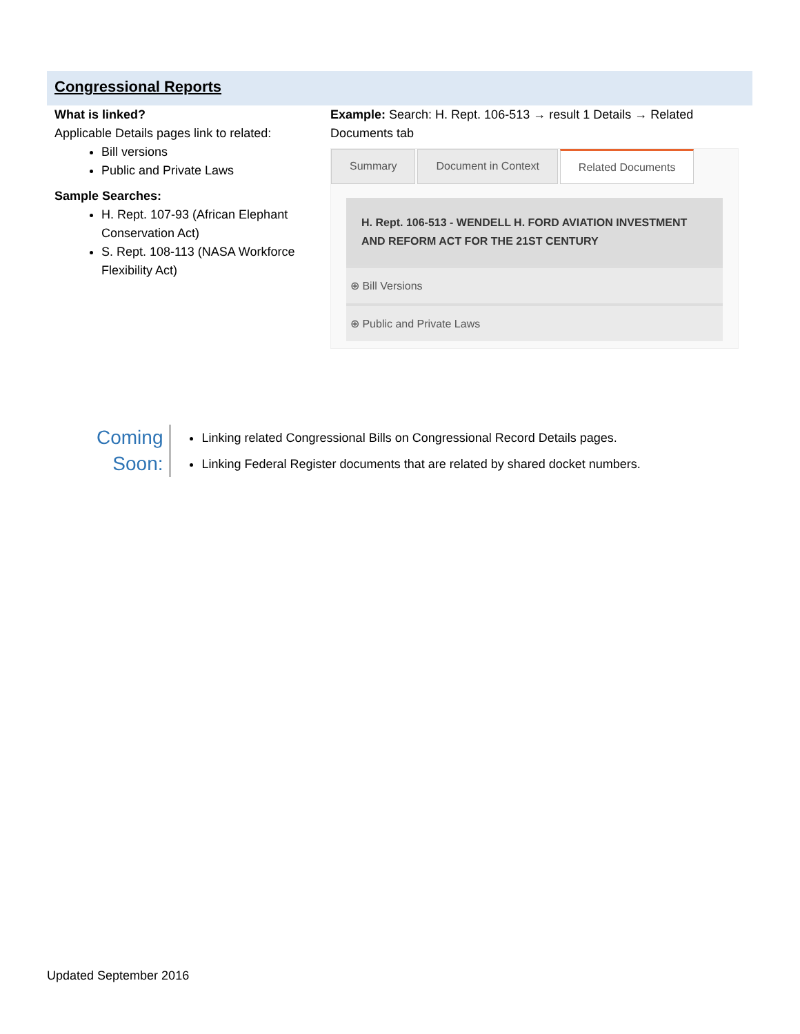Congressional Reports
What is linked?
Applicable Details pages link to related:
Bill versions
Public and Private Laws
Sample Searches:
H. Rept. 107-93 (African Elephant Conservation Act)
S. Rept. 108-113 (NASA Workforce Flexibility Act)
Example: Search: H. Rept. 106-513 → result 1 Details → Related Documents tab
Summary Document in Context Related Documents
H. Rept. 106-513 - WENDELL H. FORD AVIATION INVESTMENT AND REFORM ACT FOR THE 21ST CENTURY
⊕ Bill Versions
⊕ Public and Private Laws
Coming
Soon:
Linking related Congressional Bills on Congressional Record Details pages.
Linking Federal Register documents that are related by shared docket numbers.
Updated September 2016